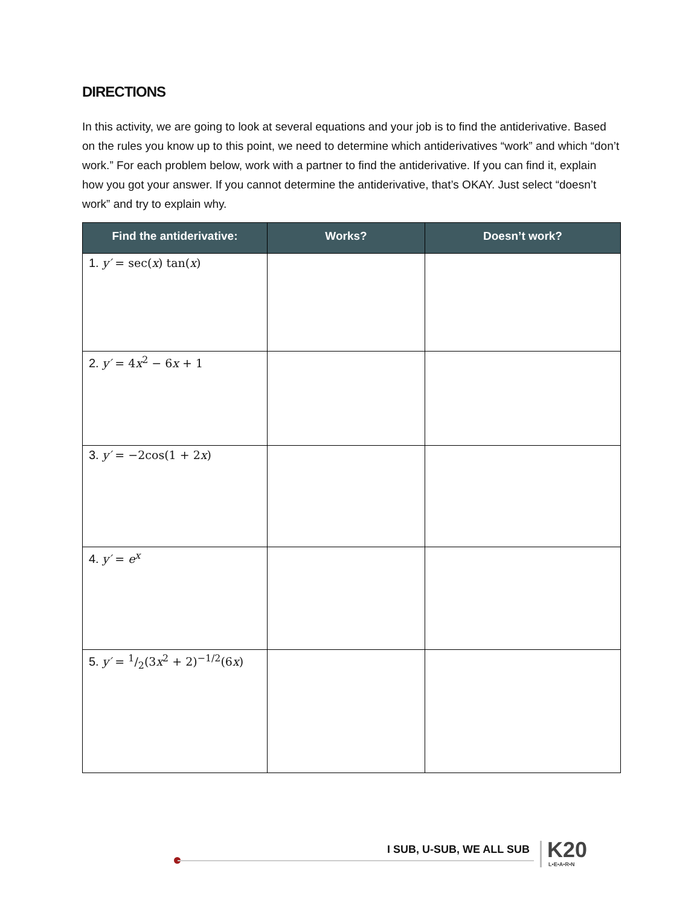DIRECTIONS
In this activity, we are going to look at several equations and your job is to find the antiderivative. Based on the rules you know up to this point, we need to determine which antiderivatives “work” and which “don’t work.” For each problem below, work with a partner to find the antiderivative. If you can find it, explain how you got your answer. If you cannot determine the antiderivative, that’s OKAY. Just select “doesn’t work” and try to explain why.
| Find the antiderivative: | Works? | Doesn’t work? |
| --- | --- | --- |
| 1. y′ = sec( x ) tan( x ) | | |
| 2. y′ = 4 x<sup>2</sup> − 6 x + 1 | | |
| 3. y′ = −2cos(1 + 2 x ) | | |
| 4. y′ = e<sup>x</sup> | | |
| 5. y′ = 1/2(3 x<sup>2</sup> + 2)<sup>−1/2</sup>(6 x ) | | |
I SUB, U-SUB, WE ALL SUB K20
L•E•A•R•N